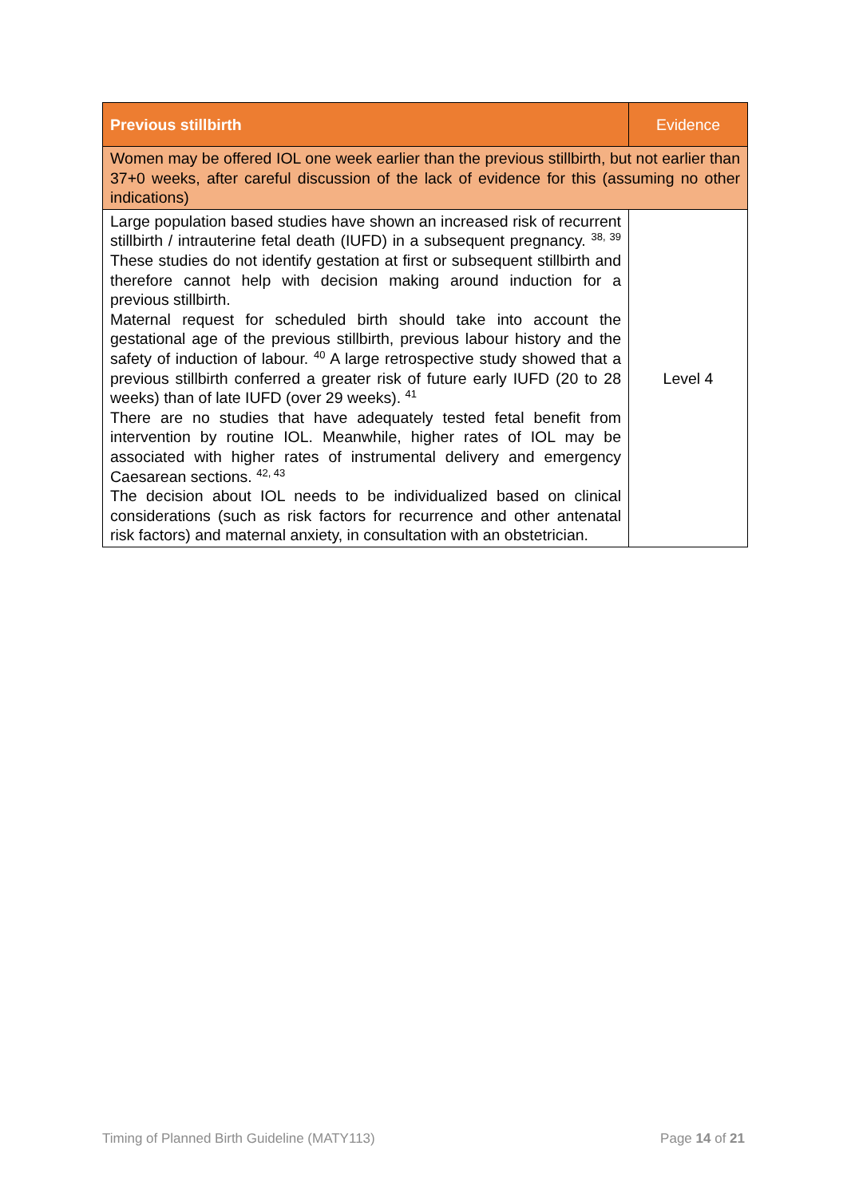| Previous stillbirth | Evidence |
| --- | --- |
| Women may be offered IOL one week earlier than the previous stillbirth, but not earlier than 37+0 weeks, after careful discussion of the lack of evidence for this (assuming no other indications) | |
| Large population based studies have shown an increased risk of recurrent stillbirth / intrauterine fetal death (IUFD) in a subsequent pregnancy. <sup>38, 39</sup> These studies do not identify gestation at first or subsequent stillbirth and therefore cannot help with decision making around induction for a previous stillbirth. Maternal request for scheduled birth should take into account the gestational age of the previous stillbirth, previous labour history and the safety of induction of labour. <sup>40</sup> A large retrospective study showed that a previous stillbirth conferred a greater risk of future early IUFD (20 to 28 weeks) than of late IUFD (over 29 weeks). <sup>41</sup> There are no studies that have adequately tested fetal benefit from intervention by routine IOL. Meanwhile, higher rates of IOL may be associated with higher rates of instrumental delivery and emergency Caesarean sections. <sup>42, 43</sup> The decision about IOL needs to be individualized based on clinical considerations (such as risk factors for recurrence and other antenatal risk factors) and maternal anxiety, in consultation with an obstetrician. | Level 4 |
Timing of Planned Birth Guideline (MATY113) Page 14 of 21